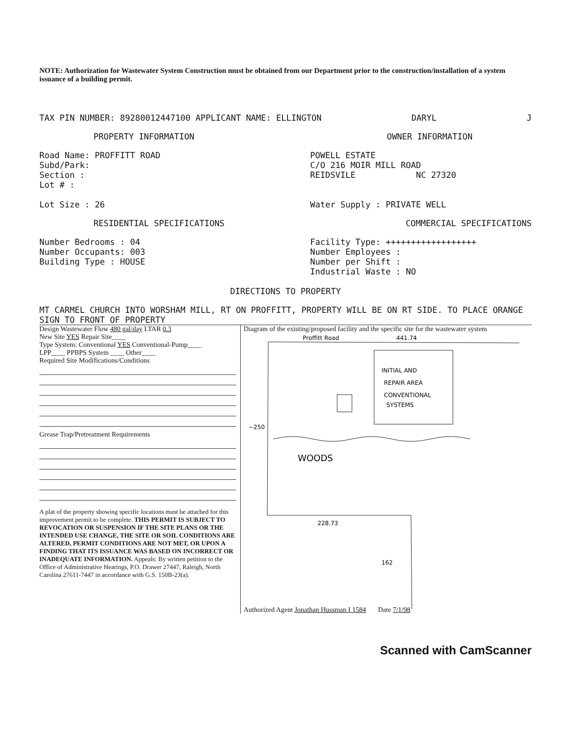NOTE: Authorization for Wastewater System Construction must be obtained from our Department prior to the construction/installation of a system issuance of a building permit.
TAX PIN NUMBER: 89280012447100 APPLICANT NAME: ELLINGTON DARYL J
PROPERTY INFORMATION OWNER INFORMATION
Road Name: PROFFITT ROAD
Subd/Park:
Section :
Lot # :
Lot Size : 26
POWELL ESTATE
C/O 216 MOIR MILL ROAD
REIDSVILE NC 27320
Water Supply : PRIVATE WELL
RESIDENTIAL SPECIFICATIONS COMMERCIAL SPECIFICATIONS
Number Bedrooms : 04
Number Occupants: 003
Building Type : HOUSE
Facility Type: ++++++++++++++++++
Number Employees :
Number per Shift :
Industrial Waste : NO
DIRECTIONS TO PROPERTY
MT CARMEL CHURCH INTO WORSHAM MILL, RT ON PROFFITT, PROPERTY WILL BE ON RT SIDE. TO PLACE ORANGE SIGN TO FRONT OF PROPERTY
Design Wastewater Flow 480 gal/day LTAR 0.3
New Site YES Repair Site____
Type System: Conventional YES Conventional-Pump____
LPP____ PPBPS System ____ Other____
Required Site Modifications/Conditions
Grease Trap/Pretreatment Requirements
A plat of the property showing specific locations must be attached for this improvement permit to be complete. THIS PERMIT IS SUBJECT TO REVOCATION OR SUSPENSION IF THE SITE PLANS OR THE INTENDED USE CHANGE, THE SITE OR SOIL CONDITIONS ARE ALTERED, PERMIT CONDITIONS ARE NOT MET, OR UPON A FINDING THAT ITS ISSUANCE WAS BASED ON INCORRECT OR INADEQUATE INFORMATION. Appeals: By written petition to the Office of Administrative Hearings, P.O. Drawer 27447, Raleigh, North Carolina 27611-7447 in accordance with G.S. 150B-23(a).
Diagram of the existing/proposed facility and the specific site for the wastewater system
Proffitt Road
441.74
INITIAL AND
REPAIR AREA
CONVENTIONAL
SYSTEMS
~250
WOODS
228.73
162
Authorized Agent Jonathan Hussman I 1584 Date 7/1/98
Scanned with CamScanner